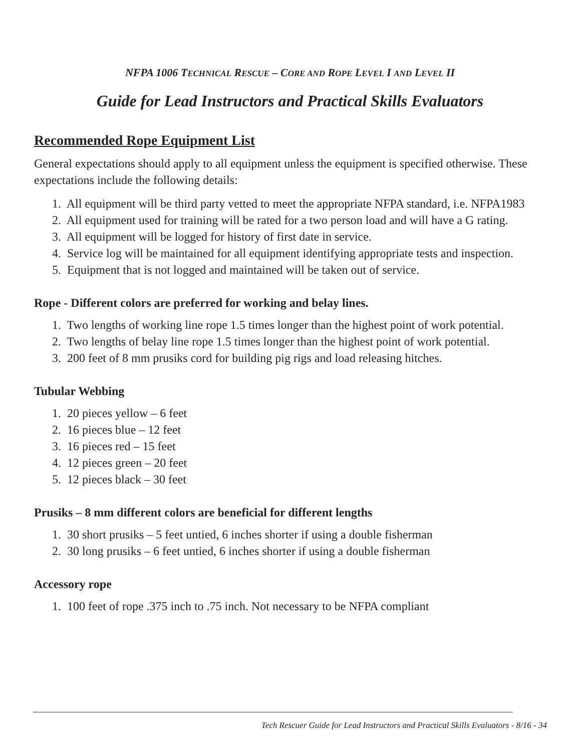NFPA 1006 TECHNICAL RESCUE – CORE AND ROPE LEVEL I AND LEVEL II
Guide for Lead Instructors and Practical Skills Evaluators
Recommended Rope Equipment List
General expectations should apply to all equipment unless the equipment is specified otherwise. These expectations include the following details:
1. All equipment will be third party vetted to meet the appropriate NFPA standard, i.e. NFPA1983
2. All equipment used for training will be rated for a two person load and will have a G rating.
3. All equipment will be logged for history of first date in service.
4. Service log will be maintained for all equipment identifying appropriate tests and inspection.
5. Equipment that is not logged and maintained will be taken out of service.
Rope - Different colors are preferred for working and belay lines.
1. Two lengths of working line rope 1.5 times longer than the highest point of work potential.
2. Two lengths of belay line rope 1.5 times longer than the highest point of work potential.
3. 200 feet of 8 mm prusiks cord for building pig rigs and load releasing hitches.
Tubular Webbing
1. 20 pieces yellow – 6 feet
2. 16 pieces blue – 12 feet
3. 16 pieces red – 15 feet
4. 12 pieces green – 20 feet
5. 12 pieces black – 30 feet
Prusiks – 8 mm different colors are beneficial for different lengths
1. 30 short prusiks – 5 feet untied, 6 inches shorter if using a double fisherman
2. 30 long prusiks – 6 feet untied, 6 inches shorter if using a double fisherman
Accessory rope
1. 100 feet of rope .375 inch to .75 inch. Not necessary to be NFPA compliant
Tech Rescuer Guide for Lead Instructors and Practical Skills Evaluators - 8/16 - 34